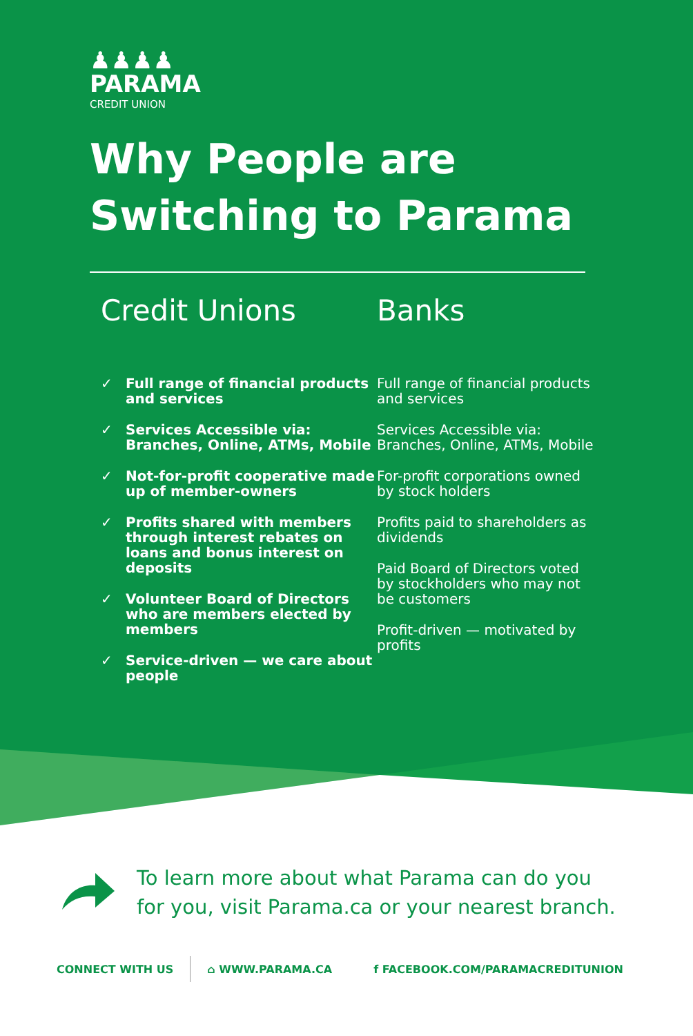♟♟♟♟
PARAMA
CREDIT UNION
Why People are
Switching to Parama
Credit Unions
✓ Full range of financial products and services
✓ Services Accessible via: Branches, Online, ATMs, Mobile
✓ Not-for-profit cooperative made up of member-owners
✓ Profits shared with members through interest rebates on loans and bonus interest on deposits
✓ Volunteer Board of Directors who are members elected by members
✓ Service-driven — we care about people
Banks
Full range of financial products and services
Services Accessible via: Branches, Online, ATMs, Mobile
For-profit corporations owned by stock holders
Profits paid to shareholders as dividends
Paid Board of Directors voted by stockholders who may not be customers
Profit-driven — motivated by profits
To learn more about what Parama can do you
for you, visit Parama.ca or your nearest branch.
CONNECT WITH US ⌂ WWW.PARAMA.CA f FACEBOOK.COM/PARAMACREDITUNION